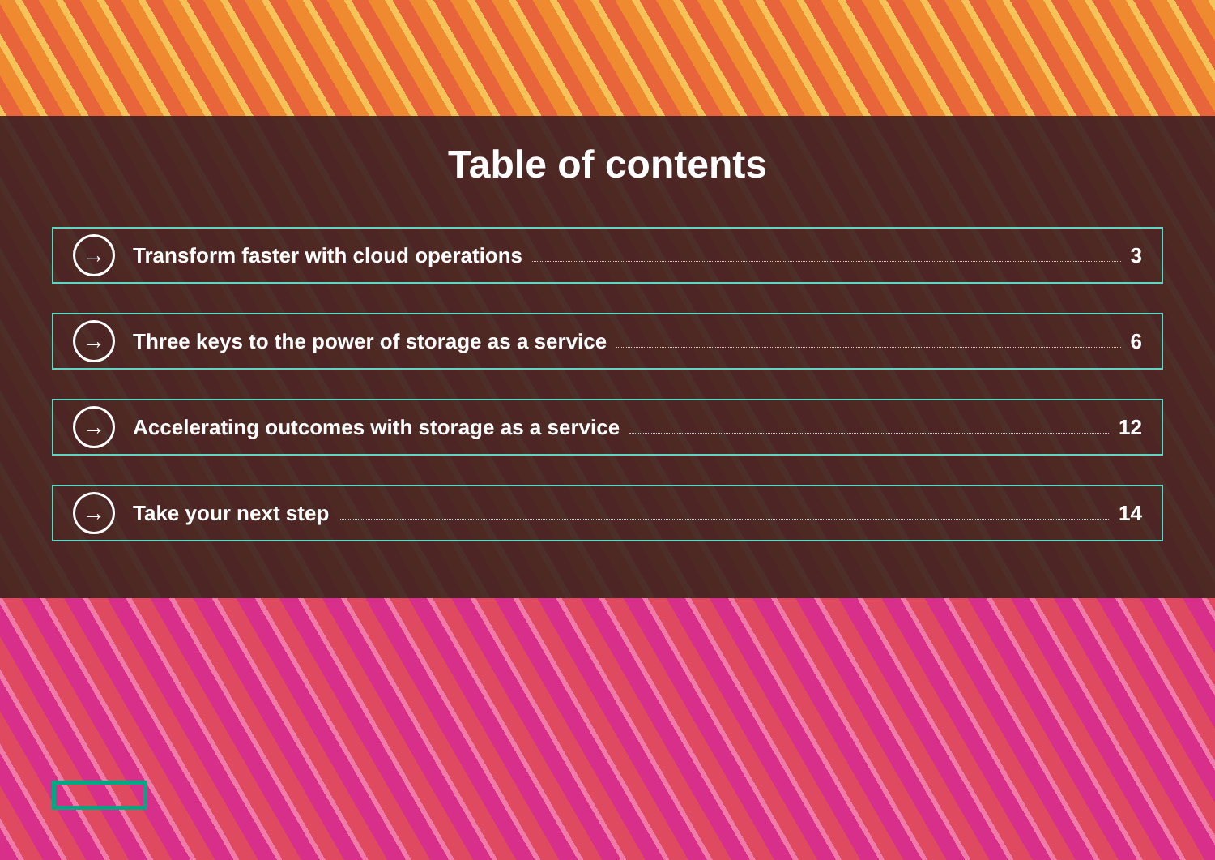Table of contents
→ Transform faster with cloud operations 3
→ Three keys to the power of storage as a service 6
→ Accelerating outcomes with storage as a service 12
→ Take your next step 14